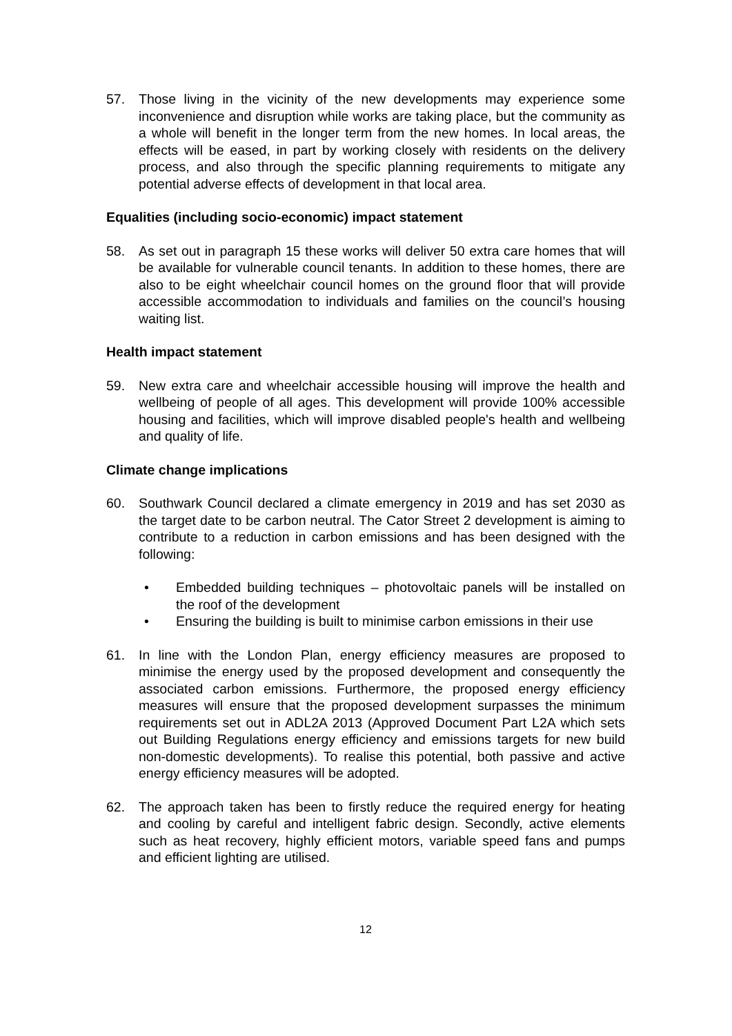57. Those living in the vicinity of the new developments may experience some inconvenience and disruption while works are taking place, but the community as a whole will benefit in the longer term from the new homes. In local areas, the effects will be eased, in part by working closely with residents on the delivery process, and also through the specific planning requirements to mitigate any potential adverse effects of development in that local area.
Equalities (including socio-economic) impact statement
58. As set out in paragraph 15 these works will deliver 50 extra care homes that will be available for vulnerable council tenants. In addition to these homes, there are also to be eight wheelchair council homes on the ground floor that will provide accessible accommodation to individuals and families on the council’s housing waiting list.
Health impact statement
59. New extra care and wheelchair accessible housing will improve the health and wellbeing of people of all ages. This development will provide 100% accessible housing and facilities, which will improve disabled people's health and wellbeing and quality of life.
Climate change implications
60. Southwark Council declared a climate emergency in 2019 and has set 2030 as the target date to be carbon neutral. The Cator Street 2 development is aiming to contribute to a reduction in carbon emissions and has been designed with the following:
• Embedded building techniques – photovoltaic panels will be installed on the roof of the development
• Ensuring the building is built to minimise carbon emissions in their use
61. In line with the London Plan, energy efficiency measures are proposed to minimise the energy used by the proposed development and consequently the associated carbon emissions. Furthermore, the proposed energy efficiency measures will ensure that the proposed development surpasses the minimum requirements set out in ADL2A 2013 (Approved Document Part L2A which sets out Building Regulations energy efficiency and emissions targets for new build non-domestic developments). To realise this potential, both passive and active energy efficiency measures will be adopted.
62. The approach taken has been to firstly reduce the required energy for heating and cooling by careful and intelligent fabric design. Secondly, active elements such as heat recovery, highly efficient motors, variable speed fans and pumps and efficient lighting are utilised.
12